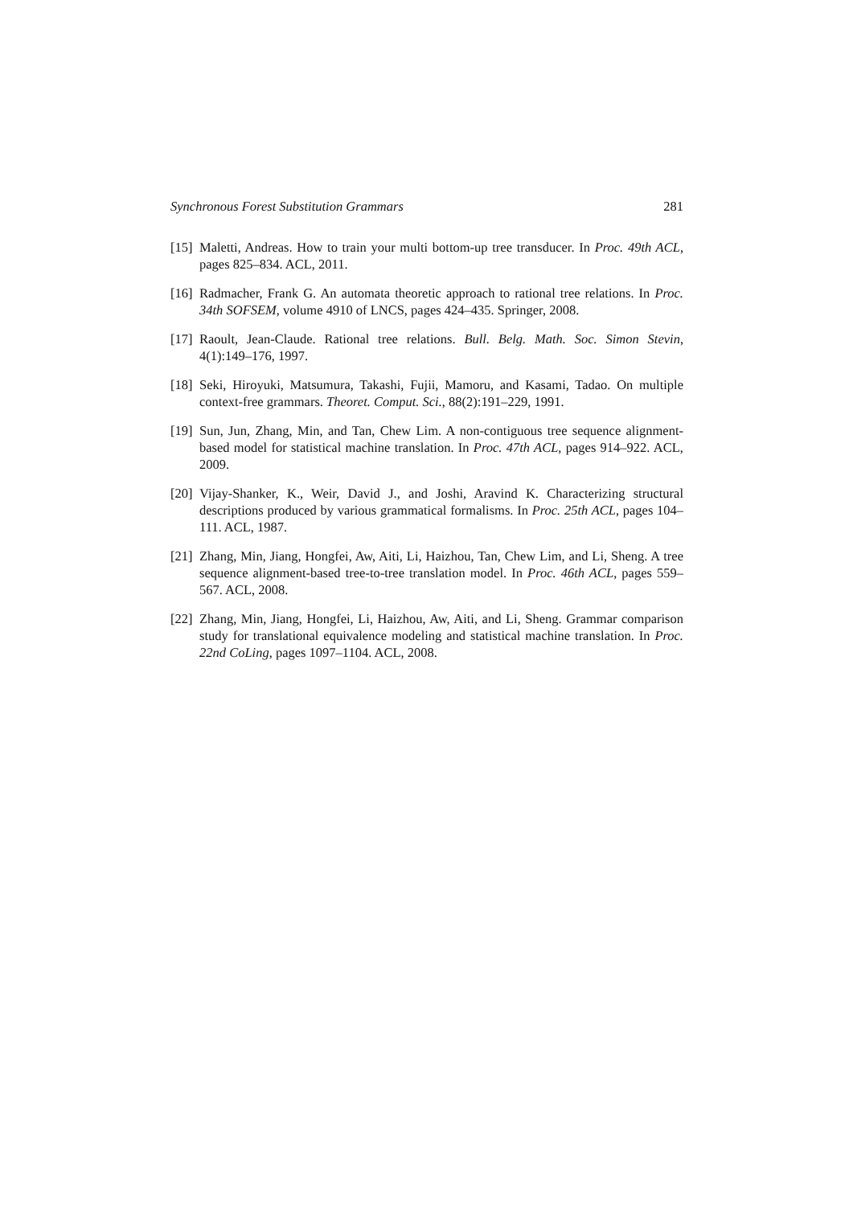Synchronous Forest Substitution Grammars 281
[15] Maletti, Andreas. How to train your multi bottom-up tree transducer. In Proc. 49th ACL, pages 825–834. ACL, 2011.
[16] Radmacher, Frank G. An automata theoretic approach to rational tree relations. In Proc. 34th SOFSEM, volume 4910 of LNCS, pages 424–435. Springer, 2008.
[17] Raoult, Jean-Claude. Rational tree relations. Bull. Belg. Math. Soc. Simon Stevin, 4(1):149–176, 1997.
[18] Seki, Hiroyuki, Matsumura, Takashi, Fujii, Mamoru, and Kasami, Tadao. On multiple context-free grammars. Theoret. Comput. Sci., 88(2):191–229, 1991.
[19] Sun, Jun, Zhang, Min, and Tan, Chew Lim. A non-contiguous tree sequence alignment-based model for statistical machine translation. In Proc. 47th ACL, pages 914–922. ACL, 2009.
[20] Vijay-Shanker, K., Weir, David J., and Joshi, Aravind K. Characterizing structural descriptions produced by various grammatical formalisms. In Proc. 25th ACL, pages 104–111. ACL, 1987.
[21] Zhang, Min, Jiang, Hongfei, Aw, Aiti, Li, Haizhou, Tan, Chew Lim, and Li, Sheng. A tree sequence alignment-based tree-to-tree translation model. In Proc. 46th ACL, pages 559–567. ACL, 2008.
[22] Zhang, Min, Jiang, Hongfei, Li, Haizhou, Aw, Aiti, and Li, Sheng. Grammar comparison study for translational equivalence modeling and statistical machine translation. In Proc. 22nd CoLing, pages 1097–1104. ACL, 2008.